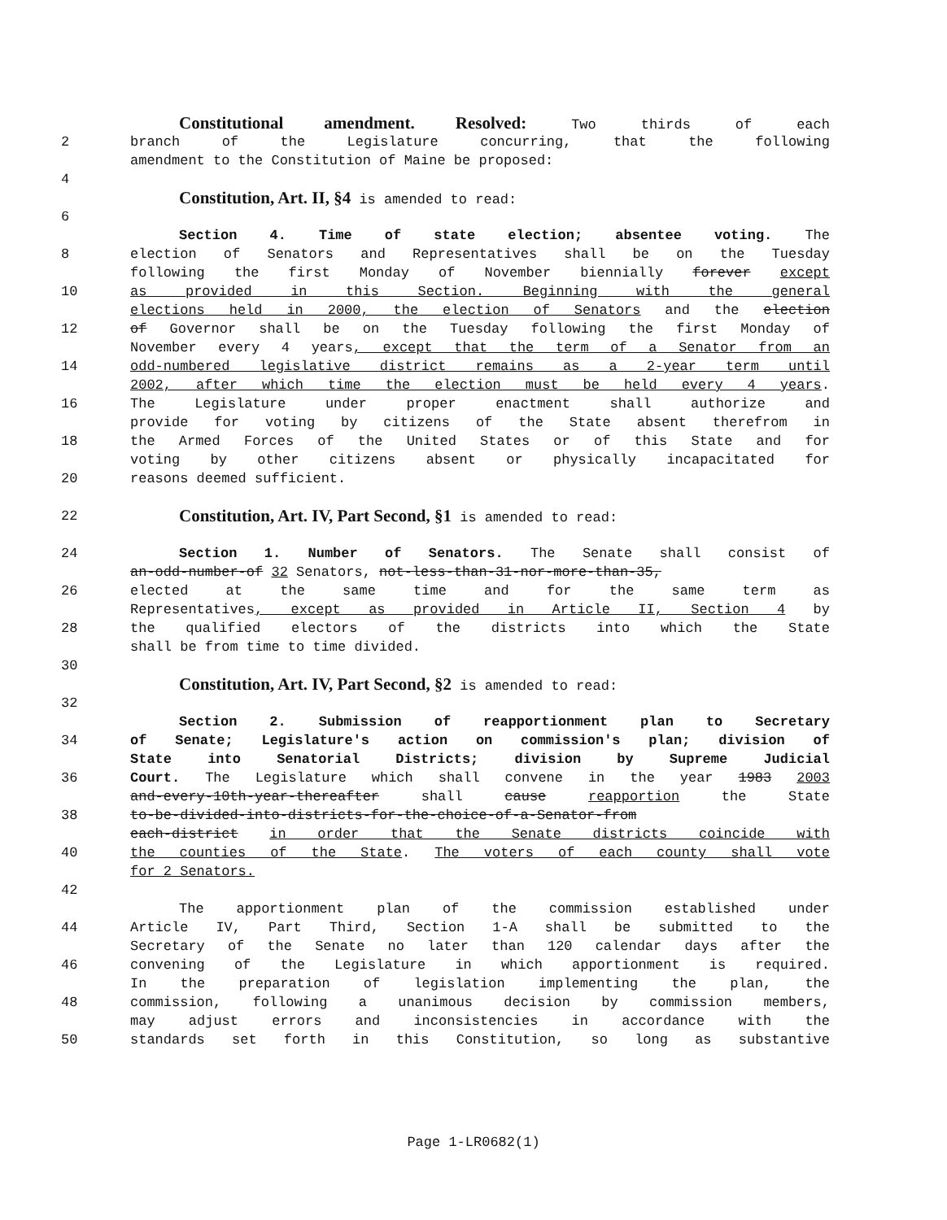Constitutional amendment. Resolved: Two thirds of each
2 branch of the Legislature concurring, that the following
amendment to the Constitution of Maine be proposed:
4
Constitution, Art. II, §4 is amended to read:
6
Section 4. Time of state election; absentee voting. The
8 election of Senators and Representatives shall be on the Tuesday
following the first Monday of November biennially forever except
10 as provided in this Section. Beginning with the general
elections held in 2000, the election of Senators and the election
12 of Governor shall be on the Tuesday following the first Monday of
November every 4 years, except that the term of a Senator from an
14 odd-numbered legislative district remains as a 2-year term until
2002, after which time the election must be held every 4 years.
16 The Legislature under proper enactment shall authorize and
provide for voting by citizens of the State absent therefrom in
18 the Armed Forces of the United States or of this State and for
voting by other citizens absent or physically incapacitated for
20 reasons deemed sufficient.
22 Constitution, Art. IV, Part Second, §1 is amended to read:
24 Section 1. Number of Senators. The Senate shall consist of
an-odd-number-of 32 Senators, not-less-than-31-nor-more-than-35,
26 elected at the same time and for the same term as
Representatives, except as provided in Article II, Section 4 by
28 the qualified electors of the districts into which the State
shall be from time to time divided.
30
Constitution, Art. IV, Part Second, §2 is amended to read:
32
Section 2. Submission of reapportionment plan to Secretary
34 of Senate; Legislature's action on commission's plan; division of
State into Senatorial Districts; division by Supreme Judicial
36 Court. The Legislature which shall convene in the year 1983 2003
and-every-10th-year-thereafter shall cause reapportion the State
38 to-be-divided-into-districts-for-the-choice-of-a-Senator-from
each-district in order that the Senate districts coincide with
40 the counties of the State. The voters of each county shall vote
for 2 Senators.
42
The apportionment plan of the commission established under
44 Article IV, Part Third, Section 1-A shall be submitted to the
Secretary of the Senate no later than 120 calendar days after the
46 convening of the Legislature in which apportionment is required.
In the preparation of legislation implementing the plan, the
48 commission, following a unanimous decision by commission members,
may adjust errors and inconsistencies in accordance with the
50 standards set forth in this Constitution, so long as substantive
Page 1-LR0682(1)